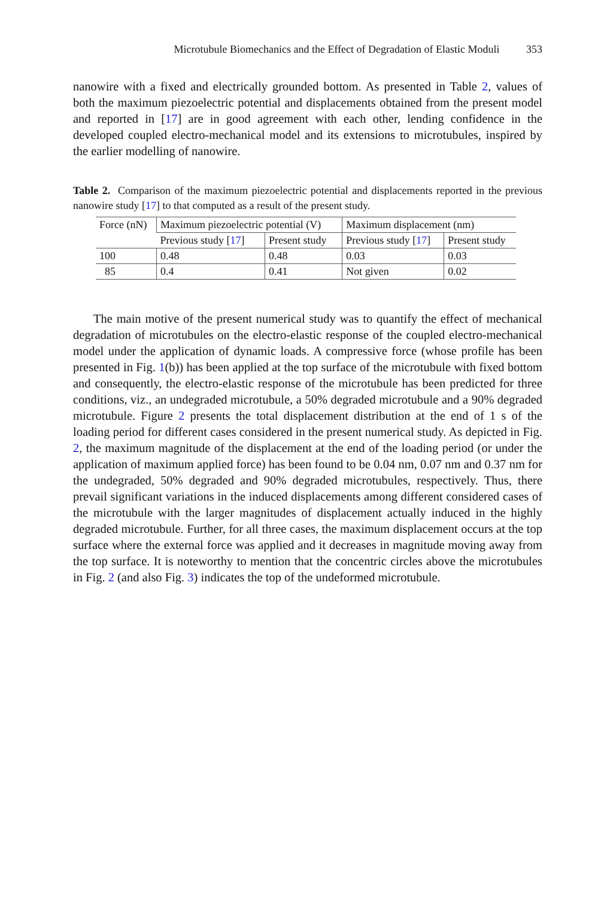Microtubule Biomechanics and the Effect of Degradation of Elastic Moduli 353
nanowire with a fixed and electrically grounded bottom. As presented in Table 2, values of both the maximum piezoelectric potential and displacements obtained from the present model and reported in [17] are in good agreement with each other, lending confidence in the developed coupled electro-mechanical model and its extensions to microtubules, inspired by the earlier modelling of nanowire.
Table 2. Comparison of the maximum piezoelectric potential and displacements reported in the previous nanowire study [17] to that computed as a result of the present study.
| Force (nN) | Maximum piezoelectric potential (V) | | Maximum displacement (nm) | |
| --- | --- | --- | --- | --- |
| | Previous study [ 17 ] | Present study | Previous study [ 17 ] | Present study |
| 100 | 0.48 | 0.48 | 0.03 | 0.03 |
| 85 | 0.4 | 0.41 | Not given | 0.02 |
The main motive of the present numerical study was to quantify the effect of mechanical degradation of microtubules on the electro-elastic response of the coupled electro-mechanical model under the application of dynamic loads. A compressive force (whose profile has been presented in Fig. 1(b)) has been applied at the top surface of the microtubule with fixed bottom and consequently, the electro-elastic response of the microtubule has been predicted for three conditions, viz., an undegraded microtubule, a 50% degraded microtubule and a 90% degraded microtubule. Figure 2 presents the total displacement distribution at the end of 1 s of the loading period for different cases considered in the present numerical study. As depicted in Fig. 2, the maximum magnitude of the displacement at the end of the loading period (or under the application of maximum applied force) has been found to be 0.04 nm, 0.07 nm and 0.37 nm for the undegraded, 50% degraded and 90% degraded microtubules, respectively. Thus, there prevail significant variations in the induced displacements among different considered cases of the microtubule with the larger magnitudes of displacement actually induced in the highly degraded microtubule. Further, for all three cases, the maximum displacement occurs at the top surface where the external force was applied and it decreases in magnitude moving away from the top surface. It is noteworthy to mention that the concentric circles above the microtubules in Fig. 2 (and also Fig. 3) indicates the top of the undeformed microtubule.